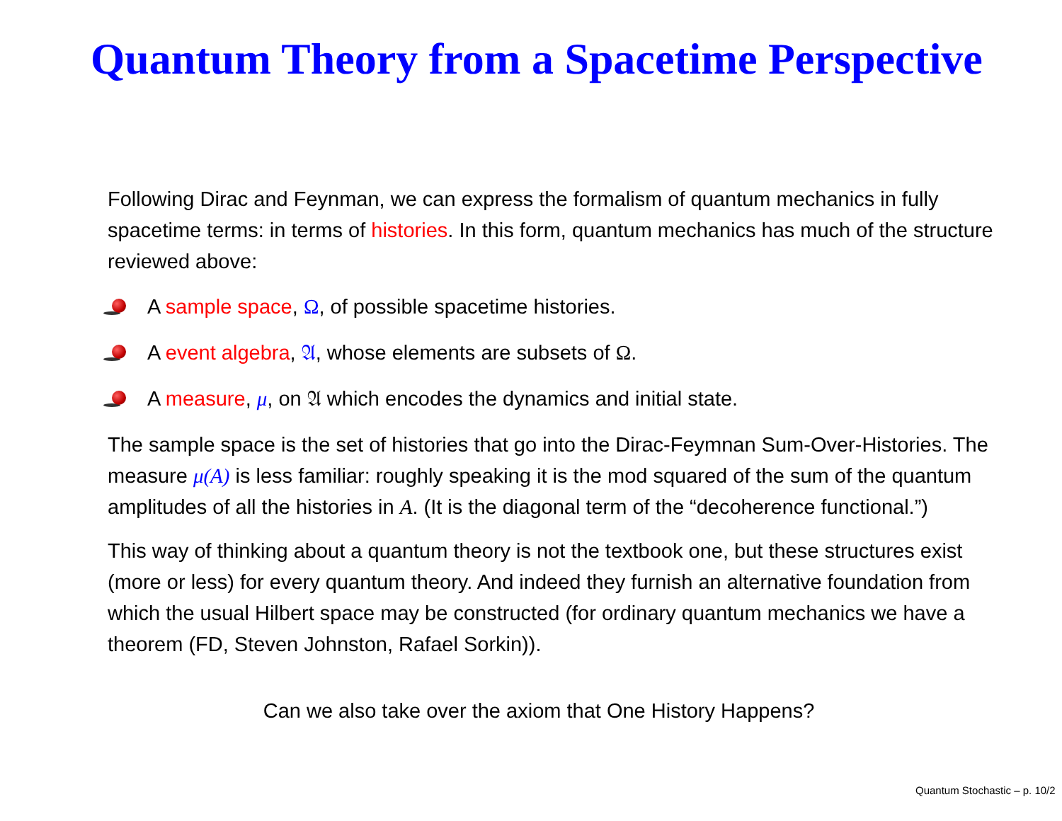Quantum Theory from a Spacetime Perspective
Following Dirac and Feynman, we can express the formalism of quantum mechanics in fully spacetime terms: in terms of histories. In this form, quantum mechanics has much of the structure reviewed above:
A sample space, Ω, of possible spacetime histories.
A event algebra, 𝔄, whose elements are subsets of Ω.
A measure, μ, on 𝔄 which encodes the dynamics and initial state.
The sample space is the set of histories that go into the Dirac-Feymnan Sum-Over-Histories. The measure μ(A) is less familiar: roughly speaking it is the mod squared of the sum of the quantum amplitudes of all the histories in A. (It is the diagonal term of the “decoherence functional.”)
This way of thinking about a quantum theory is not the textbook one, but these structures exist (more or less) for every quantum theory. And indeed they furnish an alternative foundation from which the usual Hilbert space may be constructed (for ordinary quantum mechanics we have a theorem (FD, Steven Johnston, Rafael Sorkin)).
Can we also take over the axiom that One History Happens?
Quantum Stochastic – p. 10/2